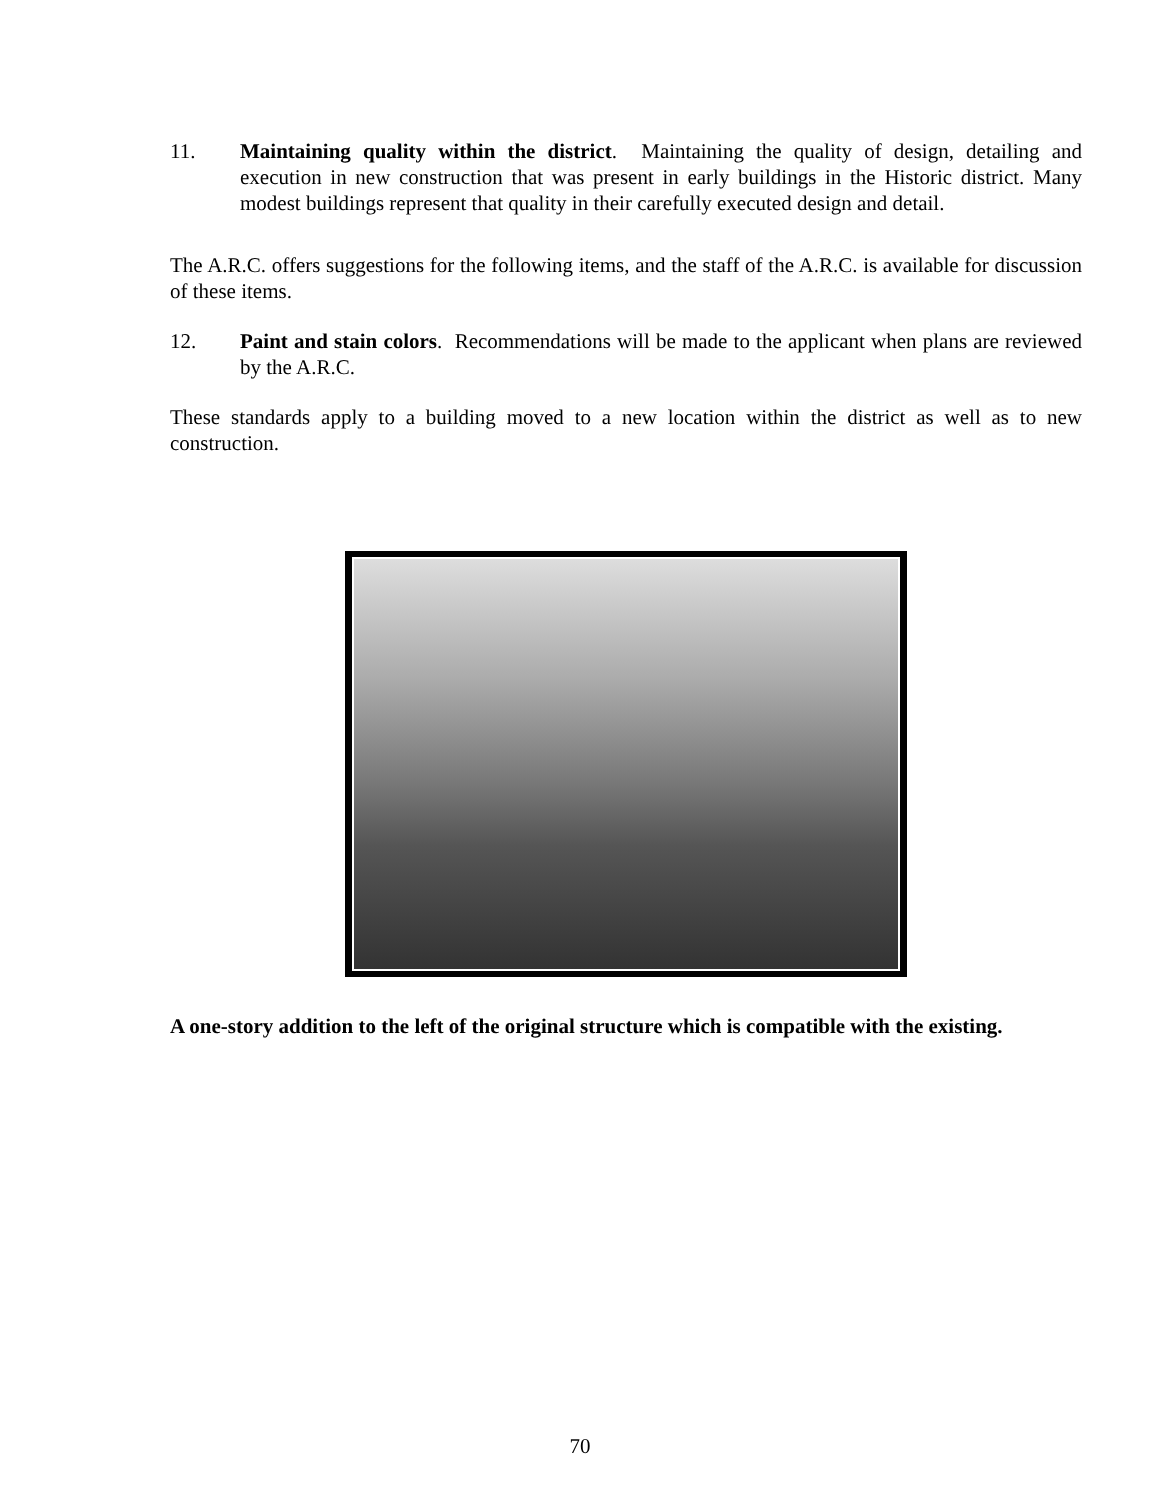11. Maintaining quality within the district. Maintaining the quality of design, detailing and execution in new construction that was present in early buildings in the Historic district. Many modest buildings represent that quality in their carefully executed design and detail.
The A.R.C. offers suggestions for the following items, and the staff of the A.R.C. is available for discussion of these items.
12. Paint and stain colors. Recommendations will be made to the applicant when plans are reviewed by the A.R.C.
These standards apply to a building moved to a new location within the district as well as to new construction.
A one-story addition to the left of the original structure which is compatible with the existing.
70